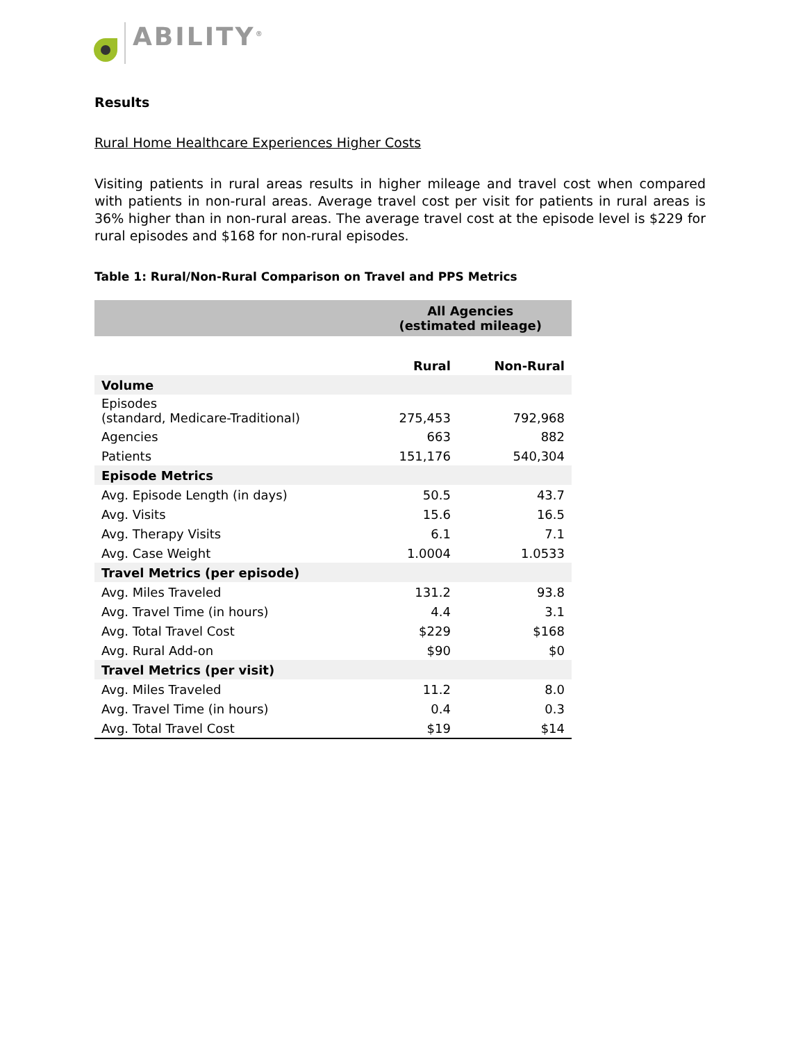ABILITY<sup>®</sup>
Results
Rural Home Healthcare Experiences Higher Costs
Visiting patients in rural areas results in higher mileage and travel cost when compared with patients in non-rural areas. Average travel cost per visit for patients in rural areas is 36% higher than in non-rural areas. The average travel cost at the episode level is $229 for rural episodes and $168 for non-rural episodes.
Table 1: Rural/Non-Rural Comparison on Travel and PPS Metrics
| | All Agencies (estimated mileage) | |
| --- | --- | --- |
| | Rural | Non-Rural |
| Volume | | |
| Episodes (standard, Medicare-Traditional) | 275,453 | 792,968 |
| Agencies | 663 | 882 |
| Patients | 151,176 | 540,304 |
| Episode Metrics | | |
| Avg. Episode Length (in days) | 50.5 | 43.7 |
| Avg. Visits | 15.6 | 16.5 |
| Avg. Therapy Visits | 6.1 | 7.1 |
| Avg. Case Weight | 1.0004 | 1.0533 |
| Travel Metrics (per episode) | | |
| Avg. Miles Traveled | 131.2 | 93.8 |
| Avg. Travel Time (in hours) | 4.4 | 3.1 |
| Avg. Total Travel Cost | $229 | $168 |
| Avg. Rural Add-on | $90 | $0 |
| Travel Metrics (per visit) | | |
| Avg. Miles Traveled | 11.2 | 8.0 |
| Avg. Travel Time (in hours) | 0.4 | 0.3 |
| Avg. Total Travel Cost | $19 | $14 |